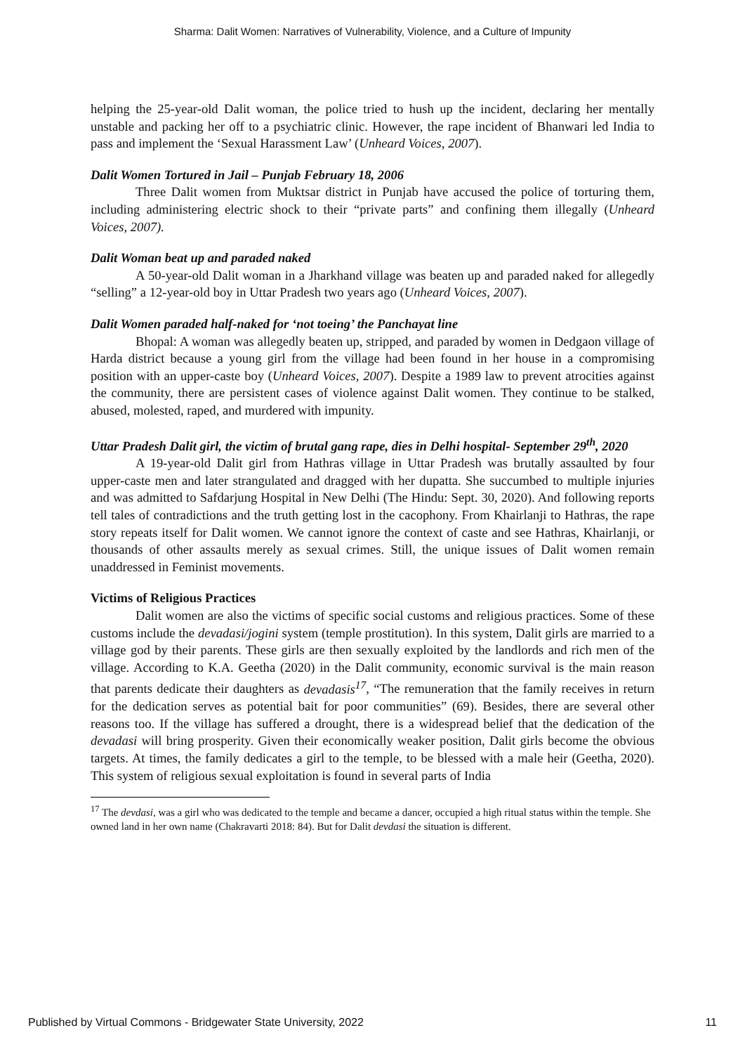Sharma: Dalit Women: Narratives of Vulnerability, Violence, and a Culture of Impunity
helping the 25-year-old Dalit woman, the police tried to hush up the incident, declaring her mentally unstable and packing her off to a psychiatric clinic. However, the rape incident of Bhanwari led India to pass and implement the ‘Sexual Harassment Law’ (Unheard Voices, 2007).
Dalit Women Tortured in Jail – Punjab February 18, 2006
Three Dalit women from Muktsar district in Punjab have accused the police of torturing them, including administering electric shock to their “private parts” and confining them illegally (Unheard Voices, 2007).
Dalit Woman beat up and paraded naked
A 50-year-old Dalit woman in a Jharkhand village was beaten up and paraded naked for allegedly “selling” a 12-year-old boy in Uttar Pradesh two years ago (Unheard Voices, 2007).
Dalit Women paraded half-naked for ‘not toeing’ the Panchayat line
Bhopal: A woman was allegedly beaten up, stripped, and paraded by women in Dedgaon village of Harda district because a young girl from the village had been found in her house in a compromising position with an upper-caste boy (Unheard Voices, 2007). Despite a 1989 law to prevent atrocities against the community, there are persistent cases of violence against Dalit women. They continue to be stalked, abused, molested, raped, and murdered with impunity.
Uttar Pradesh Dalit girl, the victim of brutal gang rape, dies in Delhi hospital- September 29<sup>th</sup>, 2020
A 19-year-old Dalit girl from Hathras village in Uttar Pradesh was brutally assaulted by four upper-caste men and later strangulated and dragged with her dupatta. She succumbed to multiple injuries and was admitted to Safdarjung Hospital in New Delhi (The Hindu: Sept. 30, 2020). And following reports tell tales of contradictions and the truth getting lost in the cacophony. From Khairlanji to Hathras, the rape story repeats itself for Dalit women. We cannot ignore the context of caste and see Hathras, Khairlanji, or thousands of other assaults merely as sexual crimes. Still, the unique issues of Dalit women remain unaddressed in Feminist movements.
Victims of Religious Practices
Dalit women are also the victims of specific social customs and religious practices. Some of these customs include the devadasi/jogini system (temple prostitution). In this system, Dalit girls are married to a village god by their parents. These girls are then sexually exploited by the landlords and rich men of the village. According to K.A. Geetha (2020) in the Dalit community, economic survival is the main reason that parents dedicate their daughters as devadasis<sup>17</sup>, “The remuneration that the family receives in return for the dedication serves as potential bait for poor communities” (69). Besides, there are several other reasons too. If the village has suffered a drought, there is a widespread belief that the dedication of the devadasi will bring prosperity. Given their economically weaker position, Dalit girls become the obvious targets. At times, the family dedicates a girl to the temple, to be blessed with a male heir (Geetha, 2020). This system of religious sexual exploitation is found in several parts of India
<sup>17</sup> The devdasi, was a girl who was dedicated to the temple and became a dancer, occupied a high ritual status within the temple. She owned land in her own name (Chakravarti 2018: 84). But for Dalit devdasi the situation is different.
Published by Virtual Commons - Bridgewater State University, 2022 11